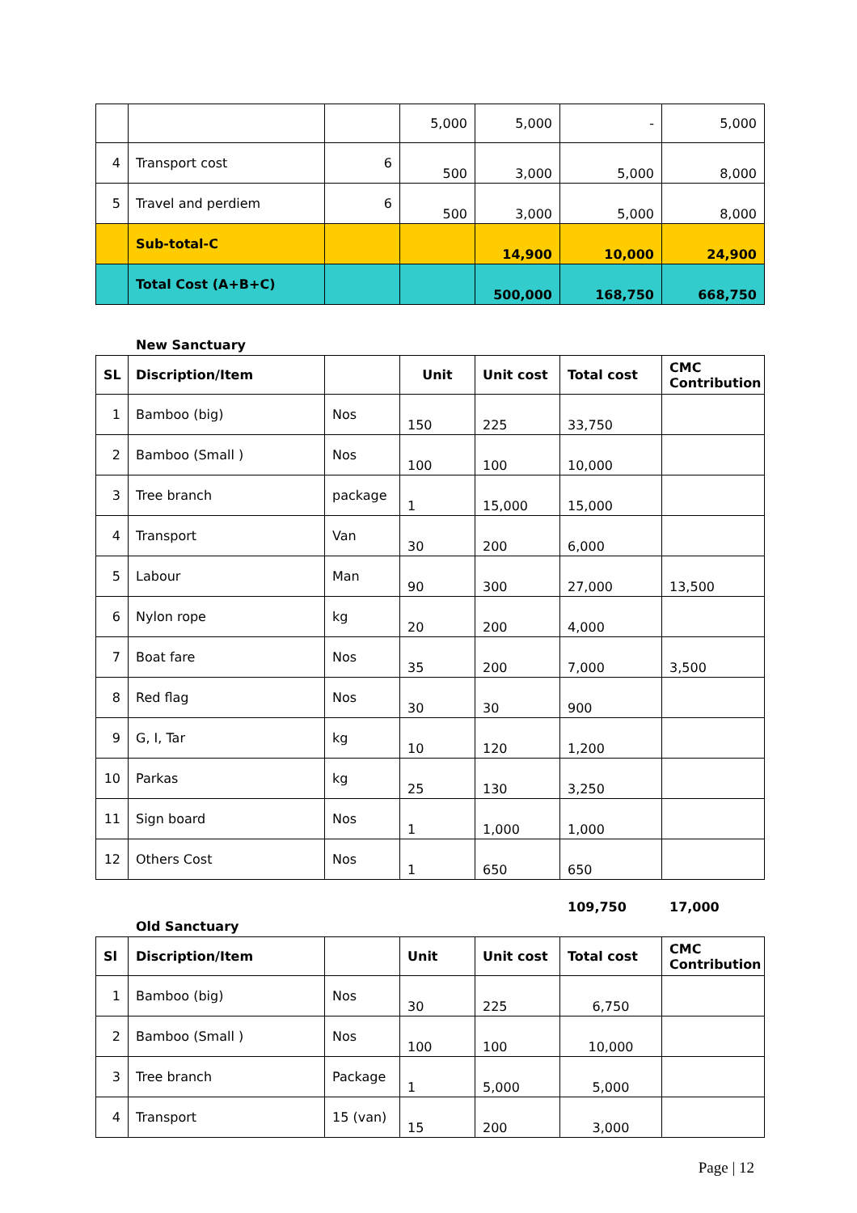| | | | 5,000 | 5,000 | - | 5,000 |
| 4 | Transport cost | 6 | 500 | 3,000 | 5,000 | 8,000 |
| 5 | Travel and perdiem | 6 | 500 | 3,000 | 5,000 | 8,000 |
| | Sub-total-C | | | 14,900 | 10,000 | 24,900 |
| | Total Cost (A+B+C) | | | 500,000 | 168,750 | 668,750 |
New Sanctuary
| SL | Discription/Item | | Unit | Unit cost | Total cost | CMC Contribution |
| --- | --- | --- | --- | --- | --- | --- |
| 1 | Bamboo (big) | Nos | 150 | 225 | 33,750 | |
| 2 | Bamboo (Small ) | Nos | 100 | 100 | 10,000 | |
| 3 | Tree branch | package | 1 | 15,000 | 15,000 | |
| 4 | Transport | Van | 30 | 200 | 6,000 | |
| 5 | Labour | Man | 90 | 300 | 27,000 | 13,500 |
| 6 | Nylon rope | kg | 20 | 200 | 4,000 | |
| 7 | Boat fare | Nos | 35 | 200 | 7,000 | 3,500 |
| 8 | Red flag | Nos | 30 | 30 | 900 | |
| 9 | G, I, Tar | kg | 10 | 120 | 1,200 | |
| 10 | Parkas | kg | 25 | 130 | 3,250 | |
| 11 | Sign board | Nos | 1 | 1,000 | 1,000 | |
| 12 | Others Cost | Nos | 1 | 650 | 650 | |
109,750 17,000
Old Sanctuary
| Sl | Discription/Item | | Unit | Unit cost | Total cost | CMC Contribution |
| --- | --- | --- | --- | --- | --- | --- |
| 1 | Bamboo (big) | Nos | 30 | 225 | 6,750 | |
| 2 | Bamboo (Small ) | Nos | 100 | 100 | 10,000 | |
| 3 | Tree branch | Package | 1 | 5,000 | 5,000 | |
| 4 | Transport | 15 (van) | 15 | 200 | 3,000 | |
Page | 12